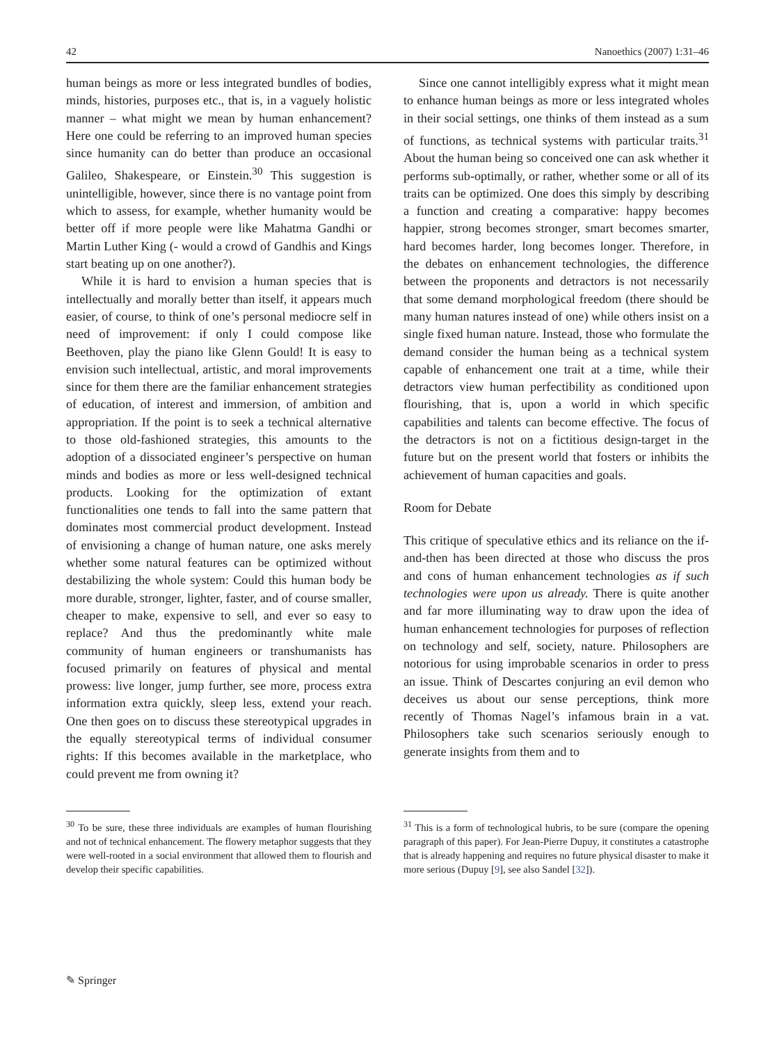42 Nanoethics (2007) 1:31–46
human beings as more or less integrated bundles of bodies, minds, histories, purposes etc., that is, in a vaguely holistic manner – what might we mean by human enhancement? Here one could be referring to an improved human species since humanity can do better than produce an occasional Galileo, Shakespeare, or Einstein.<sup>30</sup> This suggestion is unintelligible, however, since there is no vantage point from which to assess, for example, whether humanity would be better off if more people were like Mahatma Gandhi or Martin Luther King (- would a crowd of Gandhis and Kings start beating up on one another?).
While it is hard to envision a human species that is intellectually and morally better than itself, it appears much easier, of course, to think of one’s personal mediocre self in need of improvement: if only I could compose like Beethoven, play the piano like Glenn Gould! It is easy to envision such intellectual, artistic, and moral improvements since for them there are the familiar enhancement strategies of education, of interest and immersion, of ambition and appropriation. If the point is to seek a technical alternative to those old-fashioned strategies, this amounts to the adoption of a dissociated engineer’s perspective on human minds and bodies as more or less well-designed technical products. Looking for the optimization of extant functionalities one tends to fall into the same pattern that dominates most commercial product development. Instead of envisioning a change of human nature, one asks merely whether some natural features can be optimized without destabilizing the whole system: Could this human body be more durable, stronger, lighter, faster, and of course smaller, cheaper to make, expensive to sell, and ever so easy to replace? And thus the predominantly white male community of human engineers or transhumanists has focused primarily on features of physical and mental prowess: live longer, jump further, see more, process extra information extra quickly, sleep less, extend your reach. One then goes on to discuss these stereotypical upgrades in the equally stereotypical terms of individual consumer rights: If this becomes available in the marketplace, who could prevent me from owning it?
Since one cannot intelligibly express what it might mean to enhance human beings as more or less integrated wholes in their social settings, one thinks of them instead as a sum of functions, as technical systems with particular traits.<sup>31</sup> About the human being so conceived one can ask whether it performs sub-optimally, or rather, whether some or all of its traits can be optimized. One does this simply by describing a function and creating a comparative: happy becomes happier, strong becomes stronger, smart becomes smarter, hard becomes harder, long becomes longer. Therefore, in the debates on enhancement technologies, the difference between the proponents and detractors is not necessarily that some demand morphological freedom (there should be many human natures instead of one) while others insist on a single fixed human nature. Instead, those who formulate the demand consider the human being as a technical system capable of enhancement one trait at a time, while their detractors view human perfectibility as conditioned upon flourishing, that is, upon a world in which specific capabilities and talents can become effective. The focus of the detractors is not on a fictitious design-target in the future but on the present world that fosters or inhibits the achievement of human capacities and goals.
Room for Debate
This critique of speculative ethics and its reliance on the if-and-then has been directed at those who discuss the pros and cons of human enhancement technologies as if such technologies were upon us already. There is quite another and far more illuminating way to draw upon the idea of human enhancement technologies for purposes of reflection on technology and self, society, nature. Philosophers are notorious for using improbable scenarios in order to press an issue. Think of Descartes conjuring an evil demon who deceives us about our sense perceptions, think more recently of Thomas Nagel’s infamous brain in a vat. Philosophers take such scenarios seriously enough to generate insights from them and to
<sup>30</sup> To be sure, these three individuals are examples of human flourishing and not of technical enhancement. The flowery metaphor suggests that they were well-rooted in a social environment that allowed them to flourish and develop their specific capabilities.
<sup>31</sup> This is a form of technological hubris, to be sure (compare the opening paragraph of this paper). For Jean-Pierre Dupuy, it constitutes a catastrophe that is already happening and requires no future physical disaster to make it more serious (Dupuy [9], see also Sandel [32]).
✎ Springer